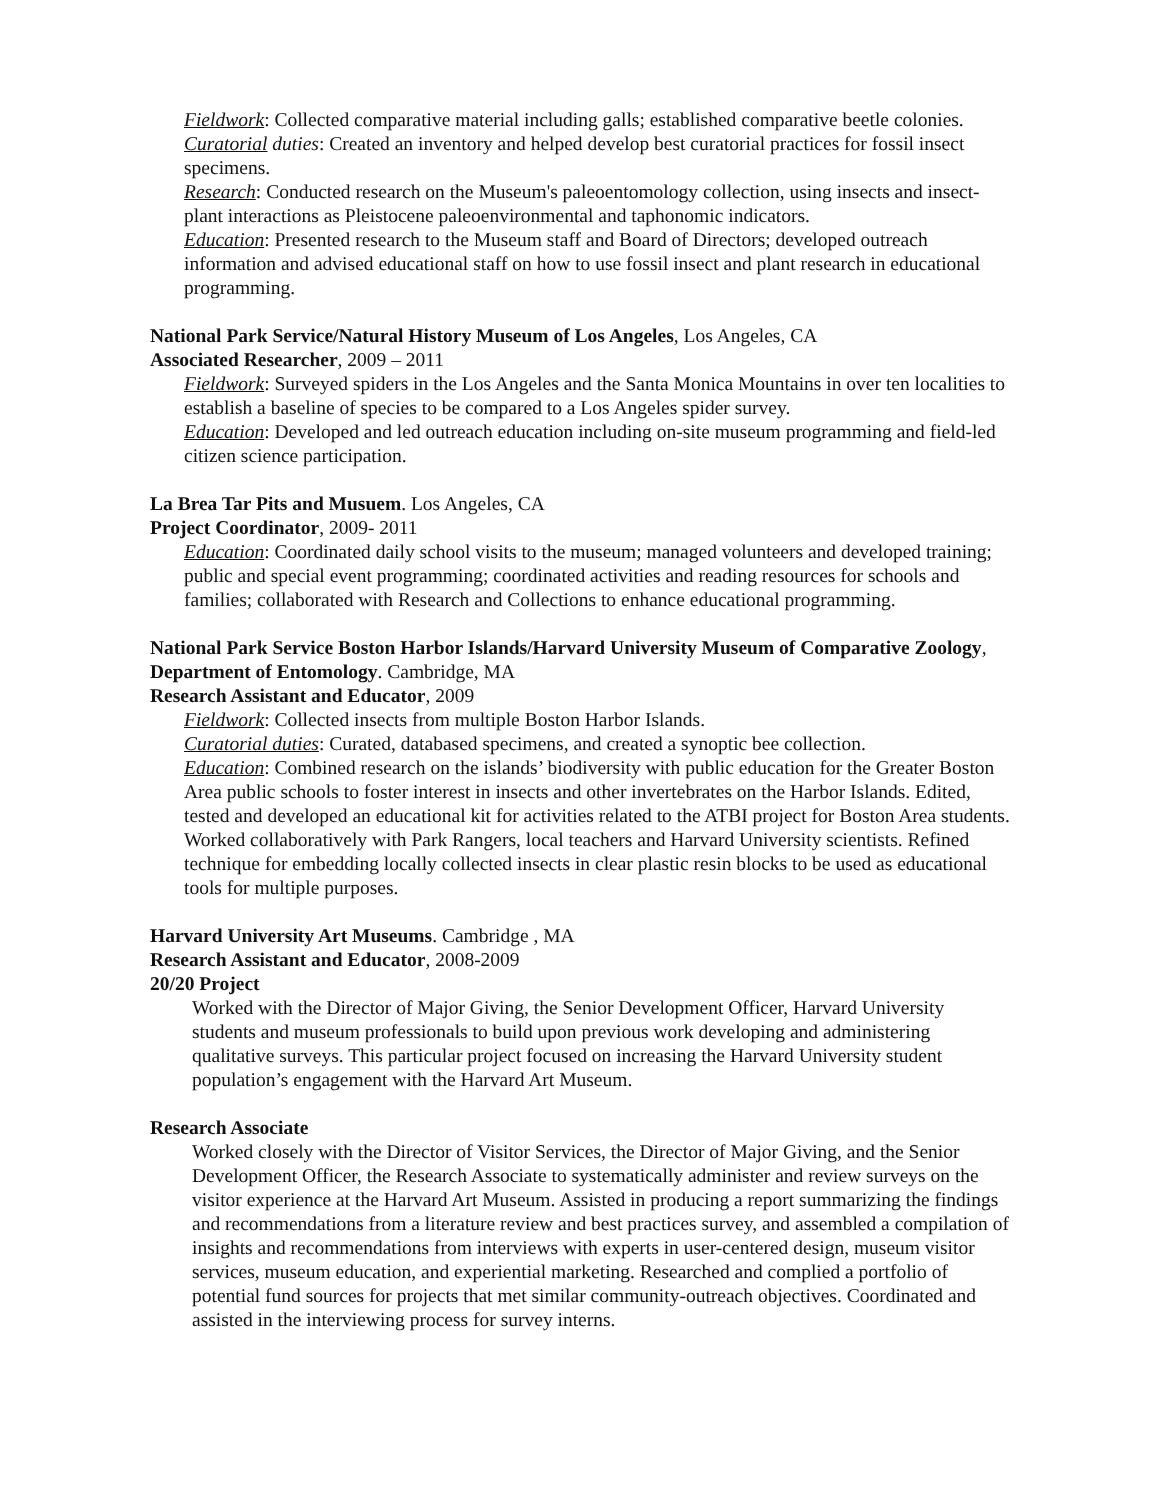Fieldwork: Collected comparative material including galls; established comparative beetle colonies.
Curatorial duties: Created an inventory and helped develop best curatorial practices for fossil insect specimens.
Research: Conducted research on the Museum's paleoentomology collection, using insects and insect-plant interactions as Pleistocene paleoenvironmental and taphonomic indicators.
Education: Presented research to the Museum staff and Board of Directors; developed outreach information and advised educational staff on how to use fossil insect and plant research in educational programming.
National Park Service/Natural History Museum of Los Angeles, Los Angeles, CA
Associated Researcher, 2009 – 2011
Fieldwork: Surveyed spiders in the Los Angeles and the Santa Monica Mountains in over ten localities to establish a baseline of species to be compared to a Los Angeles spider survey.
Education: Developed and led outreach education including on-site museum programming and field-led citizen science participation.
La Brea Tar Pits and Musuem. Los Angeles, CA
Project Coordinator, 2009- 2011
Education: Coordinated daily school visits to the museum; managed volunteers and developed training; public and special event programming; coordinated activities and reading resources for schools and families; collaborated with Research and Collections to enhance educational programming.
National Park Service Boston Harbor Islands/Harvard University Museum of Comparative Zoology, Department of Entomology. Cambridge, MA
Research Assistant and Educator, 2009
Fieldwork: Collected insects from multiple Boston Harbor Islands.
Curatorial duties: Curated, databased specimens, and created a synoptic bee collection.
Education: Combined research on the islands’ biodiversity with public education for the Greater Boston Area public schools to foster interest in insects and other invertebrates on the Harbor Islands. Edited, tested and developed an educational kit for activities related to the ATBI project for Boston Area students. Worked collaboratively with Park Rangers, local teachers and Harvard University scientists. Refined technique for embedding locally collected insects in clear plastic resin blocks to be used as educational tools for multiple purposes.
Harvard University Art Museums. Cambridge , MA
Research Assistant and Educator, 2008-2009
20/20 Project
Worked with the Director of Major Giving, the Senior Development Officer, Harvard University students and museum professionals to build upon previous work developing and administering qualitative surveys. This particular project focused on increasing the Harvard University student population’s engagement with the Harvard Art Museum.
Research Associate
Worked closely with the Director of Visitor Services, the Director of Major Giving, and the Senior Development Officer, the Research Associate to systematically administer and review surveys on the visitor experience at the Harvard Art Museum. Assisted in producing a report summarizing the findings and recommendations from a literature review and best practices survey, and assembled a compilation of insights and recommendations from interviews with experts in user-centered design, museum visitor services, museum education, and experiential marketing. Researched and complied a portfolio of potential fund sources for projects that met similar community-outreach objectives. Coordinated and assisted in the interviewing process for survey interns.